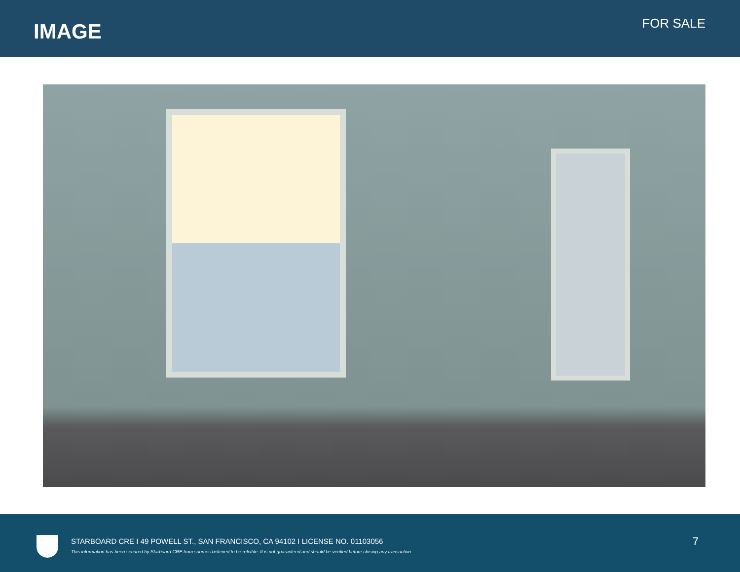IMAGE FOR SALE
STARBOARD CRE I 49 POWELL ST., SAN FRANCISCO, CA 94102 I LICENSE NO. 01103056
This information has been secured by Starboard CRE from sources believed to be reliable. It is not guaranteed and should be verified before closing any transaction.
7